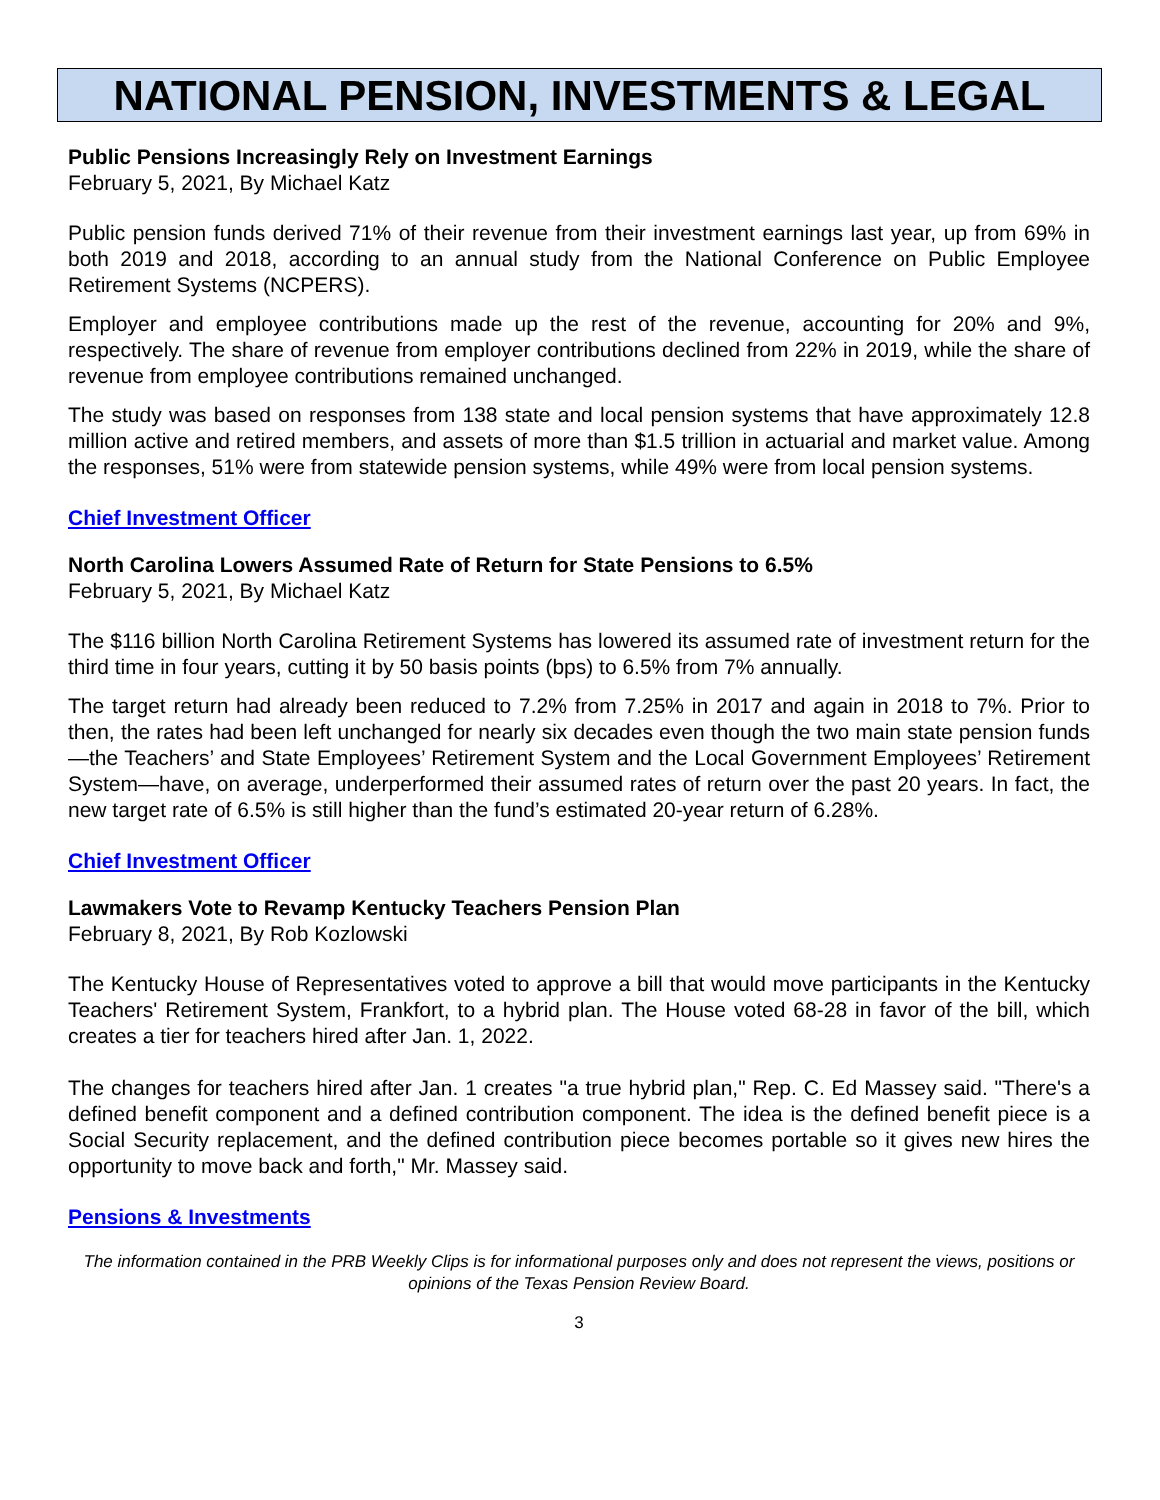NATIONAL PENSION, INVESTMENTS & LEGAL
Public Pensions Increasingly Rely on Investment Earnings
February 5, 2021, By Michael Katz
Public pension funds derived 71% of their revenue from their investment earnings last year, up from 69% in both 2019 and 2018, according to an annual study from the National Conference on Public Employee Retirement Systems (NCPERS).
Employer and employee contributions made up the rest of the revenue, accounting for 20% and 9%, respectively. The share of revenue from employer contributions declined from 22% in 2019, while the share of revenue from employee contributions remained unchanged.
The study was based on responses from 138 state and local pension systems that have approximately 12.8 million active and retired members, and assets of more than $1.5 trillion in actuarial and market value. Among the responses, 51% were from statewide pension systems, while 49% were from local pension systems.
Chief Investment Officer
North Carolina Lowers Assumed Rate of Return for State Pensions to 6.5%
February 5, 2021, By Michael Katz
The $116 billion North Carolina Retirement Systems has lowered its assumed rate of investment return for the third time in four years, cutting it by 50 basis points (bps) to 6.5% from 7% annually.
The target return had already been reduced to 7.2% from 7.25% in 2017 and again in 2018 to 7%. Prior to then, the rates had been left unchanged for nearly six decades even though the two main state pension funds—the Teachers’ and State Employees’ Retirement System and the Local Government Employees’ Retirement System—have, on average, underperformed their assumed rates of return over the past 20 years. In fact, the new target rate of 6.5% is still higher than the fund’s estimated 20-year return of 6.28%.
Chief Investment Officer
Lawmakers Vote to Revamp Kentucky Teachers Pension Plan
February 8, 2021, By Rob Kozlowski
The Kentucky House of Representatives voted to approve a bill that would move participants in the Kentucky Teachers' Retirement System, Frankfort, to a hybrid plan. The House voted 68-28 in favor of the bill, which creates a tier for teachers hired after Jan. 1, 2022.
The changes for teachers hired after Jan. 1 creates "a true hybrid plan," Rep. C. Ed Massey said. "There's a defined benefit component and a defined contribution component. The idea is the defined benefit piece is a Social Security replacement, and the defined contribution piece becomes portable so it gives new hires the opportunity to move back and forth," Mr. Massey said.
Pensions & Investments
The information contained in the PRB Weekly Clips is for informational purposes only and does not represent the views, positions or opinions of the Texas Pension Review Board.
3